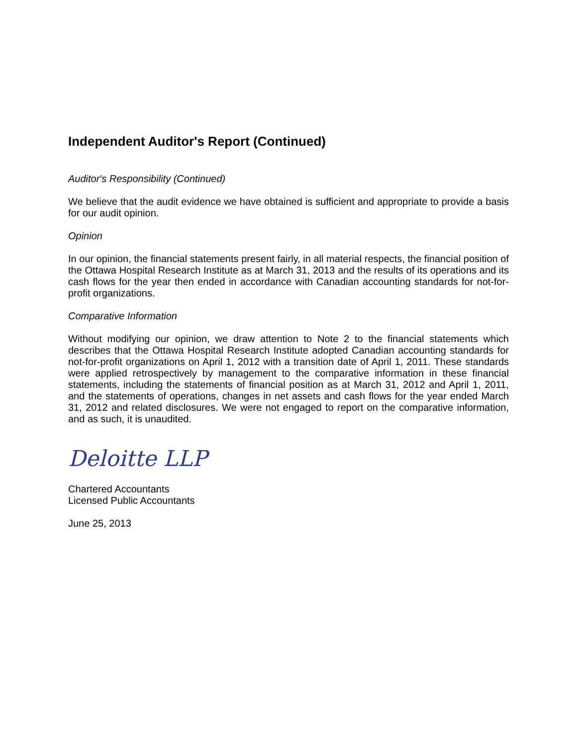Independent Auditor's Report (Continued)
Auditor's Responsibility (Continued)
We believe that the audit evidence we have obtained is sufficient and appropriate to provide a basis for our audit opinion.
Opinion
In our opinion, the financial statements present fairly, in all material respects, the financial position of the Ottawa Hospital Research Institute as at March 31, 2013 and the results of its operations and its cash flows for the year then ended in accordance with Canadian accounting standards for not-for-profit organizations.
Comparative Information
Without modifying our opinion, we draw attention to Note 2 to the financial statements which describes that the Ottawa Hospital Research Institute adopted Canadian accounting standards for not-for-profit organizations on April 1, 2012 with a transition date of April 1, 2011. These standards were applied retrospectively by management to the comparative information in these financial statements, including the statements of financial position as at March 31, 2012 and April 1, 2011, and the statements of operations, changes in net assets and cash flows for the year ended March 31, 2012 and related disclosures. We were not engaged to report on the comparative information, and as such, it is unaudited.
Deloitte LLP
Chartered Accountants
Licensed Public Accountants
June 25, 2013